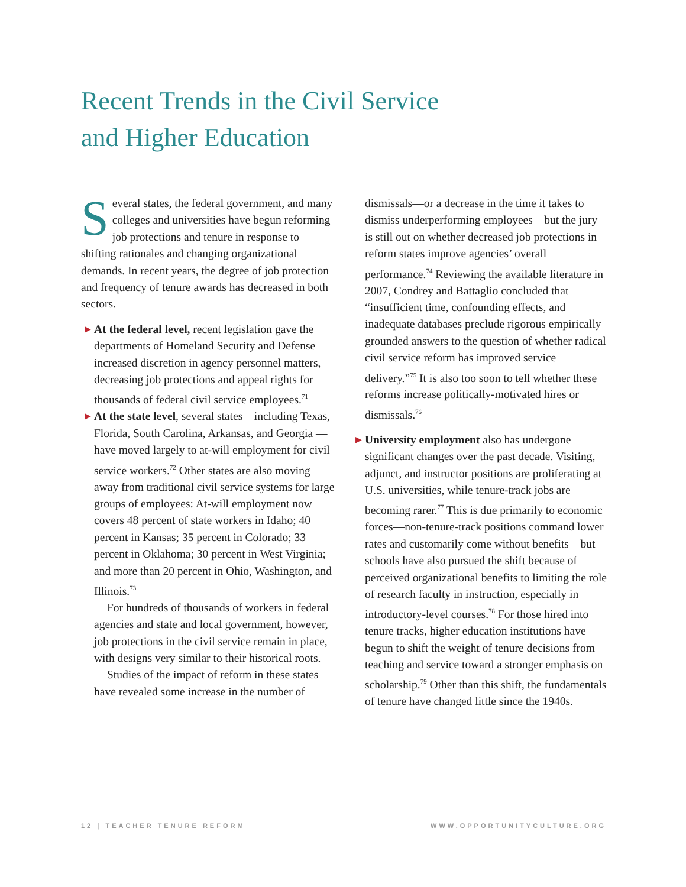Recent Trends in the Civil Service
and Higher Education
Several states, the federal government, and many colleges and universities have begun reforming job protections and tenure in response to shifting rationales and changing organizational demands. In recent years, the degree of job protection and frequency of tenure awards has decreased in both sectors.
▶ At the federal level, recent legislation gave the departments of Homeland Security and Defense increased discretion in agency personnel matters, decreasing job protections and appeal rights for thousands of federal civil service employees.<sup>71</sup>
▶ At the state level, several states—including Texas, Florida, South Carolina, Arkansas, and Georgia —have moved largely to at-will employment for civil service workers.<sup>72</sup> Other states are also moving away from traditional civil service systems for large groups of employees: At-will employment now covers 48 percent of state workers in Idaho; 40 percent in Kansas; 35 percent in Colorado; 33 percent in Oklahoma; 30 percent in West Virginia; and more than 20 percent in Ohio, Washington, and Illinois.<sup>73</sup>
For hundreds of thousands of workers in federal agencies and state and local government, however, job protections in the civil service remain in place, with designs very similar to their historical roots.
Studies of the impact of reform in these states have revealed some increase in the number of
dismissals—or a decrease in the time it takes to dismiss underperforming employees—but the jury is still out on whether decreased job protections in reform states improve agencies’ overall performance.<sup>74</sup> Reviewing the available literature in 2007, Condrey and Battaglio concluded that “insufficient time, confounding effects, and inadequate databases preclude rigorous empirically grounded answers to the question of whether radical civil service reform has improved service delivery.”<sup>75</sup> It is also too soon to tell whether these reforms increase politically-motivated hires or dismissals.<sup>76</sup>
▶ University employment also has undergone significant changes over the past decade. Visiting, adjunct, and instructor positions are proliferating at U.S. universities, while tenure-track jobs are becoming rarer.<sup>77</sup> This is due primarily to economic forces—non-tenure-track positions command lower rates and customarily come without benefits—but schools have also pursued the shift because of perceived organizational benefits to limiting the role of research faculty in instruction, especially in introductory-level courses.<sup>78</sup> For those hired into tenure tracks, higher education institutions have begun to shift the weight of tenure decisions from teaching and service toward a stronger emphasis on scholarship.<sup>79</sup> Other than this shift, the fundamentals of tenure have changed little since the 1940s.
12 | TEACHER TENURE REFORM WWW.OPPORTUNITYCULTURE.ORG